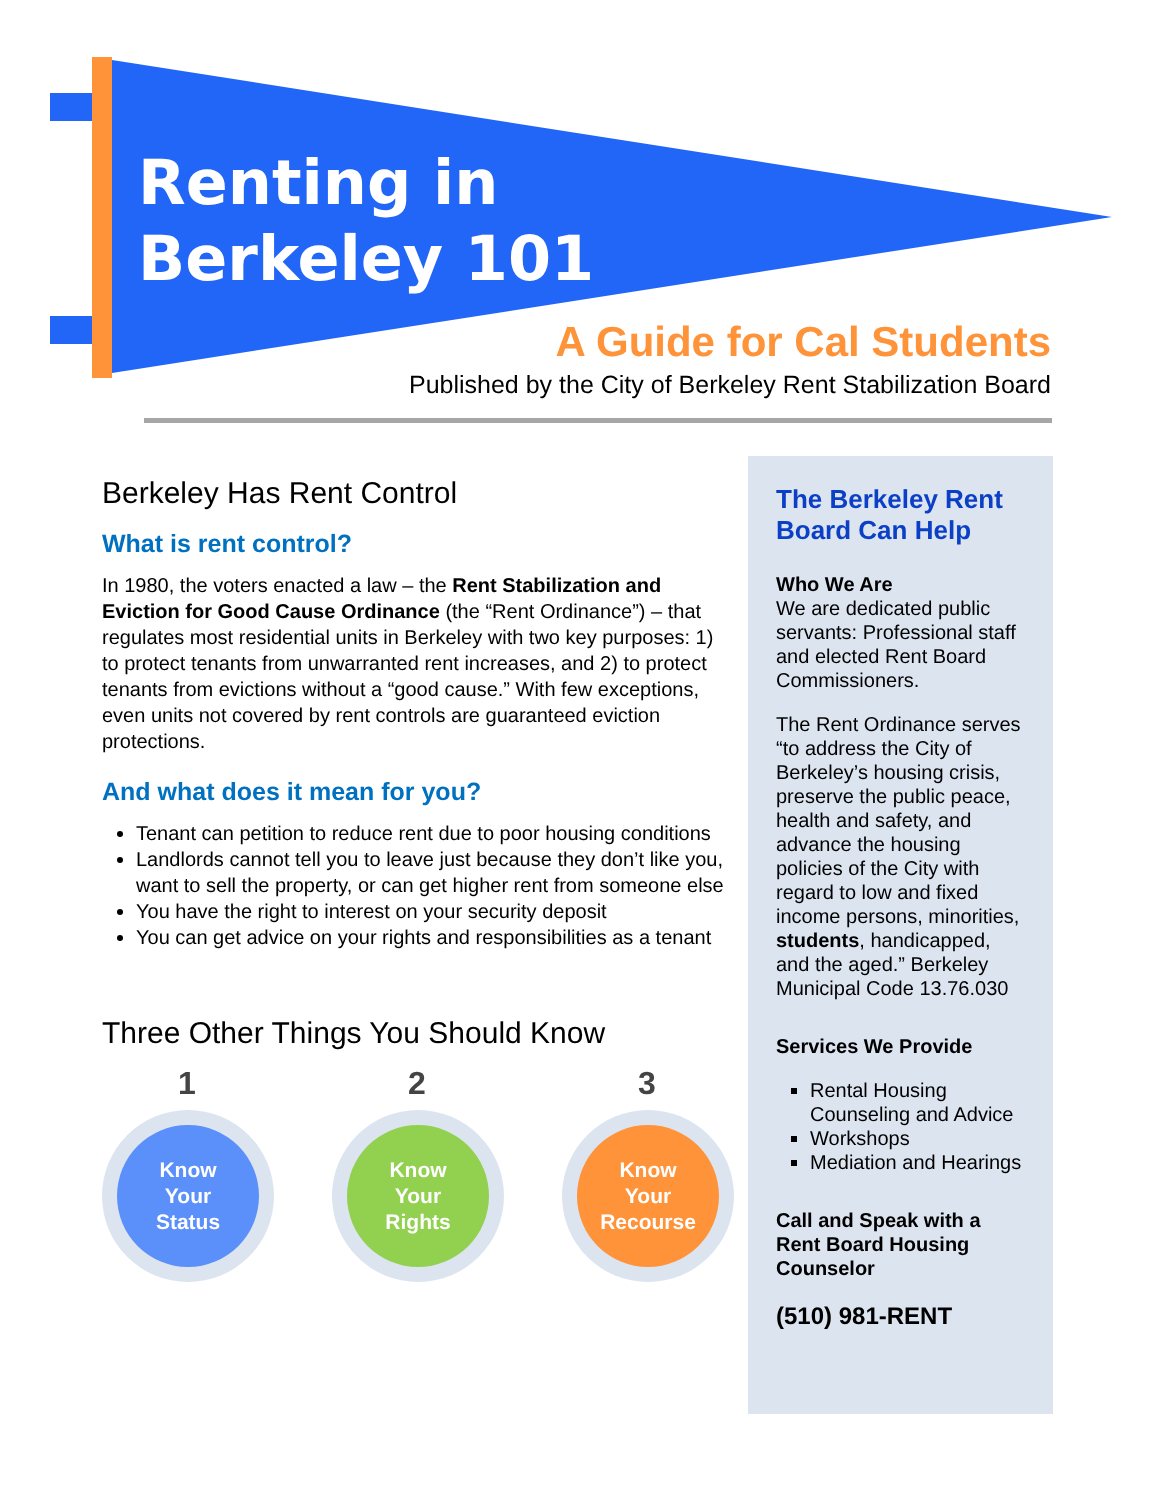Renting in
Berkeley 101
A Guide for Cal Students
Published by the City of Berkeley Rent Stabilization Board
Berkeley Has Rent Control
What is rent control?
In 1980, the voters enacted a law – the Rent Stabilization and Eviction for Good Cause Ordinance (the “Rent Ordinance”) – that regulates most residential units in Berkeley with two key purposes: 1) to protect tenants from unwarranted rent increases, and 2) to protect tenants from evictions without a “good cause.” With few exceptions, even units not covered by rent controls are guaranteed eviction protections.
And what does it mean for you?
Tenant can petition to reduce rent due to poor housing conditions
Landlords cannot tell you to leave just because they don’t like you, want to sell the property, or can get higher rent from someone else
You have the right to interest on your security deposit
You can get advice on your rights and responsibilities as a tenant
Three Other Things You Should Know
1
Know
Your
Status
2
Know
Your
Rights
3
Know
Your
Recourse
The Berkeley Rent Board Can Help
Who We Are
We are dedicated public servants: Professional staff and elected Rent Board Commissioners.
The Rent Ordinance serves “to address the City of Berkeley’s housing crisis, preserve the public peace, health and safety, and advance the housing policies of the City with regard to low and fixed income persons, minorities, students, handicapped, and the aged.” Berkeley Municipal Code 13.76.030
Services We Provide
Rental Housing Counseling and Advice
Workshops
Mediation and Hearings
Call and Speak with a Rent Board Housing Counselor
(510) 981-RENT